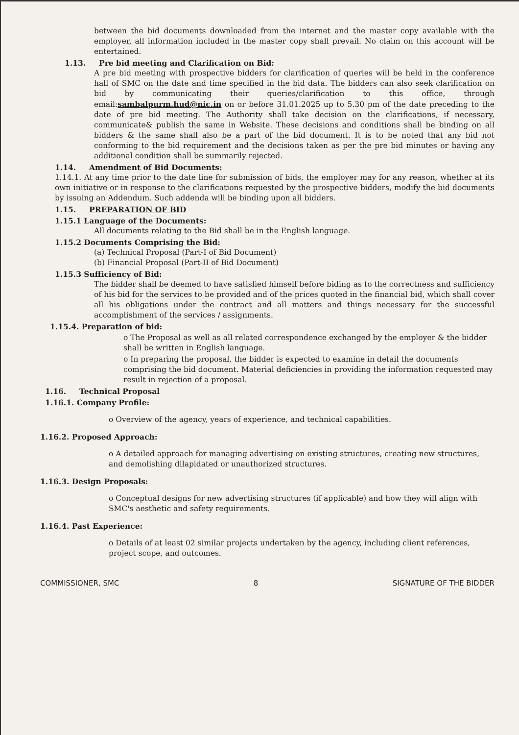between the bid documents downloaded from the internet and the master copy available with the employer, all information included in the master copy shall prevail. No claim on this account will be entertained.
1.13. Pre bid meeting and Clarification on Bid:
A pre bid meeting with prospective bidders for clarification of queries will be held in the conference hall of SMC on the date and time specified in the bid data. The bidders can also seek clarification on bid by communicating their queries/clarification to this office, through email:sambalpurm.hud@nic.in on or before 31.01.2025 up to 5.30 pm of the date preceding to the date of pre bid meeting. The Authority shall take decision on the clarifications, if necessary, communicate& publish the same in Website. These decisions and conditions shall be binding on all bidders & the same shall also be a part of the bid document. It is to be noted that any bid not conforming to the bid requirement and the decisions taken as per the pre bid minutes or having any additional condition shall be summarily rejected.
1.14. Amendment of Bid Documents:
1.14.1. At any time prior to the date line for submission of bids, the employer may for any reason, whether at its own initiative or in response to the clarifications requested by the prospective bidders, modify the bid documents by issuing an Addendum. Such addenda will be binding upon all bidders.
1.15. PREPARATION OF BID
1.15.1 Language of the Documents:
All documents relating to the Bid shall be in the English language.
1.15.2 Documents Comprising the Bid:
(a) Technical Proposal (Part-I of Bid Document)
(b) Financial Proposal (Part-II of Bid Document)
1.15.3 Sufficiency of Bid:
The bidder shall be deemed to have satisfied himself before biding as to the correctness and sufficiency of his bid for the services to be provided and of the prices quoted in the financial bid, which shall cover all his obligations under the contract and all matters and things necessary for the successful accomplishment of the services / assignments.
1.15.4. Preparation of bid:
o The Proposal as well as all related correspondence exchanged by the employer & the bidder shall be written in English language.
o In preparing the proposal, the bidder is expected to examine in detail the documents comprising the bid document. Material deficiencies in providing the information requested may result in rejection of a proposal.
1.16. Technical Proposal
1.16.1. Company Profile:
o Overview of the agency, years of experience, and technical capabilities.
1.16.2. Proposed Approach:
o A detailed approach for managing advertising on existing structures, creating new structures, and demolishing dilapidated or unauthorized structures.
1.16.3. Design Proposals:
o Conceptual designs for new advertising structures (if applicable) and how they will align with SMC's aesthetic and safety requirements.
1.16.4. Past Experience:
o Details of at least 02 similar projects undertaken by the agency, including client references, project scope, and outcomes.
COMMISSIONER, SMC 8 SIGNATURE OF THE BIDDER